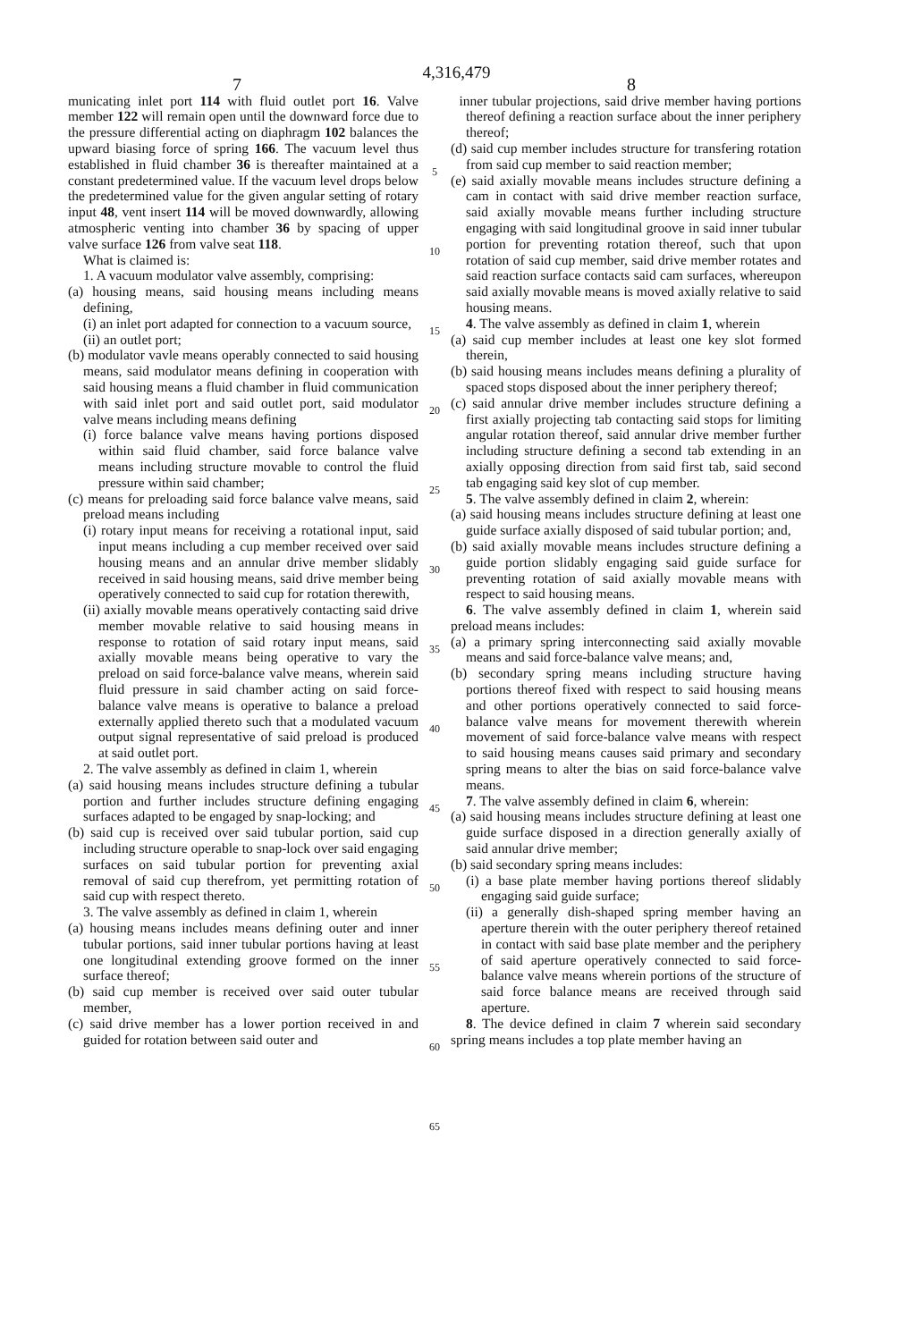4,316,479
7 8
municating inlet port 114 with fluid outlet port 16. Valve member 122 will remain open until the downward force due to the pressure differential acting on diaphragm 102 balances the upward biasing force of spring 166. The vacuum level thus established in fluid chamber 36 is thereafter maintained at a constant predetermined value. If the vacuum level drops below the predetermined value for the given angular setting of rotary input 48, vent insert 114 will be moved downwardly, allowing atmospheric venting into chamber 36 by spacing of upper valve surface 126 from valve seat 118.
What is claimed is:
1. A vacuum modulator valve assembly, comprising:
(a) housing means, said housing means including means defining,
(i) an inlet port adapted for connection to a vacuum source,
(ii) an outlet port;
(b) modulator vavle means operably connected to said housing means, said modulator means defining in cooperation with said housing means a fluid chamber in fluid communication with said inlet port and said outlet port, said modulator valve means including means defining
(i) force balance valve means having portions disposed within said fluid chamber, said force balance valve means including structure movable to control the fluid pressure within said chamber;
(c) means for preloading said force balance valve means, said preload means including
(i) rotary input means for receiving a rotational input, said input means including a cup member received over said housing means and an annular drive member slidably received in said housing means, said drive member being operatively connected to said cup for rotation therewith,
(ii) axially movable means operatively contacting said drive member movable relative to said housing means in response to rotation of said rotary input means, said axially movable means being operative to vary the preload on said force-balance valve means, wherein said fluid pressure in said chamber acting on said force-balance valve means is operative to balance a preload externally applied thereto such that a modulated vacuum output signal representative of said preload is produced at said outlet port.
2. The valve assembly as defined in claim 1, wherein
(a) said housing means includes structure defining a tubular portion and further includes structure defining engaging surfaces adapted to be engaged by snap-locking; and
(b) said cup is received over said tubular portion, said cup including structure operable to snap-lock over said engaging surfaces on said tubular portion for preventing axial removal of said cup therefrom, yet permitting rotation of said cup with respect thereto.
3. The valve assembly as defined in claim 1, wherein
(a) housing means includes means defining outer and inner tubular portions, said inner tubular portions having at least one longitudinal extending groove formed on the inner surface thereof;
(b) said cup member is received over said outer tubular member,
(c) said drive member has a lower portion received in and guided for rotation between said outer and
5
10
15
20
25
30
35
40
45
50
55
60
65
inner tubular projections, said drive member having portions thereof defining a reaction surface about the inner periphery thereof;
(d) said cup member includes structure for transfering rotation from said cup member to said reaction member;
(e) said axially movable means includes structure defining a cam in contact with said drive member reaction surface, said axially movable means further including structure engaging with said longitudinal groove in said inner tubular portion for preventing rotation thereof, such that upon rotation of said cup member, said drive member rotates and said reaction surface contacts said cam surfaces, whereupon said axially movable means is moved axially relative to said housing means.
4. The valve assembly as defined in claim 1, wherein
(a) said cup member includes at least one key slot formed therein,
(b) said housing means includes means defining a plurality of spaced stops disposed about the inner periphery thereof;
(c) said annular drive member includes structure defining a first axially projecting tab contacting said stops for limiting angular rotation thereof, said annular drive member further including structure defining a second tab extending in an axially opposing direction from said first tab, said second tab engaging said key slot of cup member.
5. The valve assembly defined in claim 2, wherein:
(a) said housing means includes structure defining at least one guide surface axially disposed of said tubular portion; and,
(b) said axially movable means includes structure defining a guide portion slidably engaging said guide surface for preventing rotation of said axially movable means with respect to said housing means.
6. The valve assembly defined in claim 1, wherein said preload means includes:
(a) a primary spring interconnecting said axially movable means and said force-balance valve means; and,
(b) secondary spring means including structure having portions thereof fixed with respect to said housing means and other portions operatively connected to said force-balance valve means for movement therewith wherein movement of said force-balance valve means with respect to said housing means causes said primary and secondary spring means to alter the bias on said force-balance valve means.
7. The valve assembly defined in claim 6, wherein:
(a) said housing means includes structure defining at least one guide surface disposed in a direction generally axially of said annular drive member;
(b) said secondary spring means includes:
(i) a base plate member having portions thereof slidably engaging said guide surface;
(ii) a generally dish-shaped spring member having an aperture therein with the outer periphery thereof retained in contact with said base plate member and the periphery of said aperture operatively connected to said force-balance valve means wherein portions of the structure of said force balance means are received through said aperture.
8. The device defined in claim 7 wherein said secondary spring means includes a top plate member having an